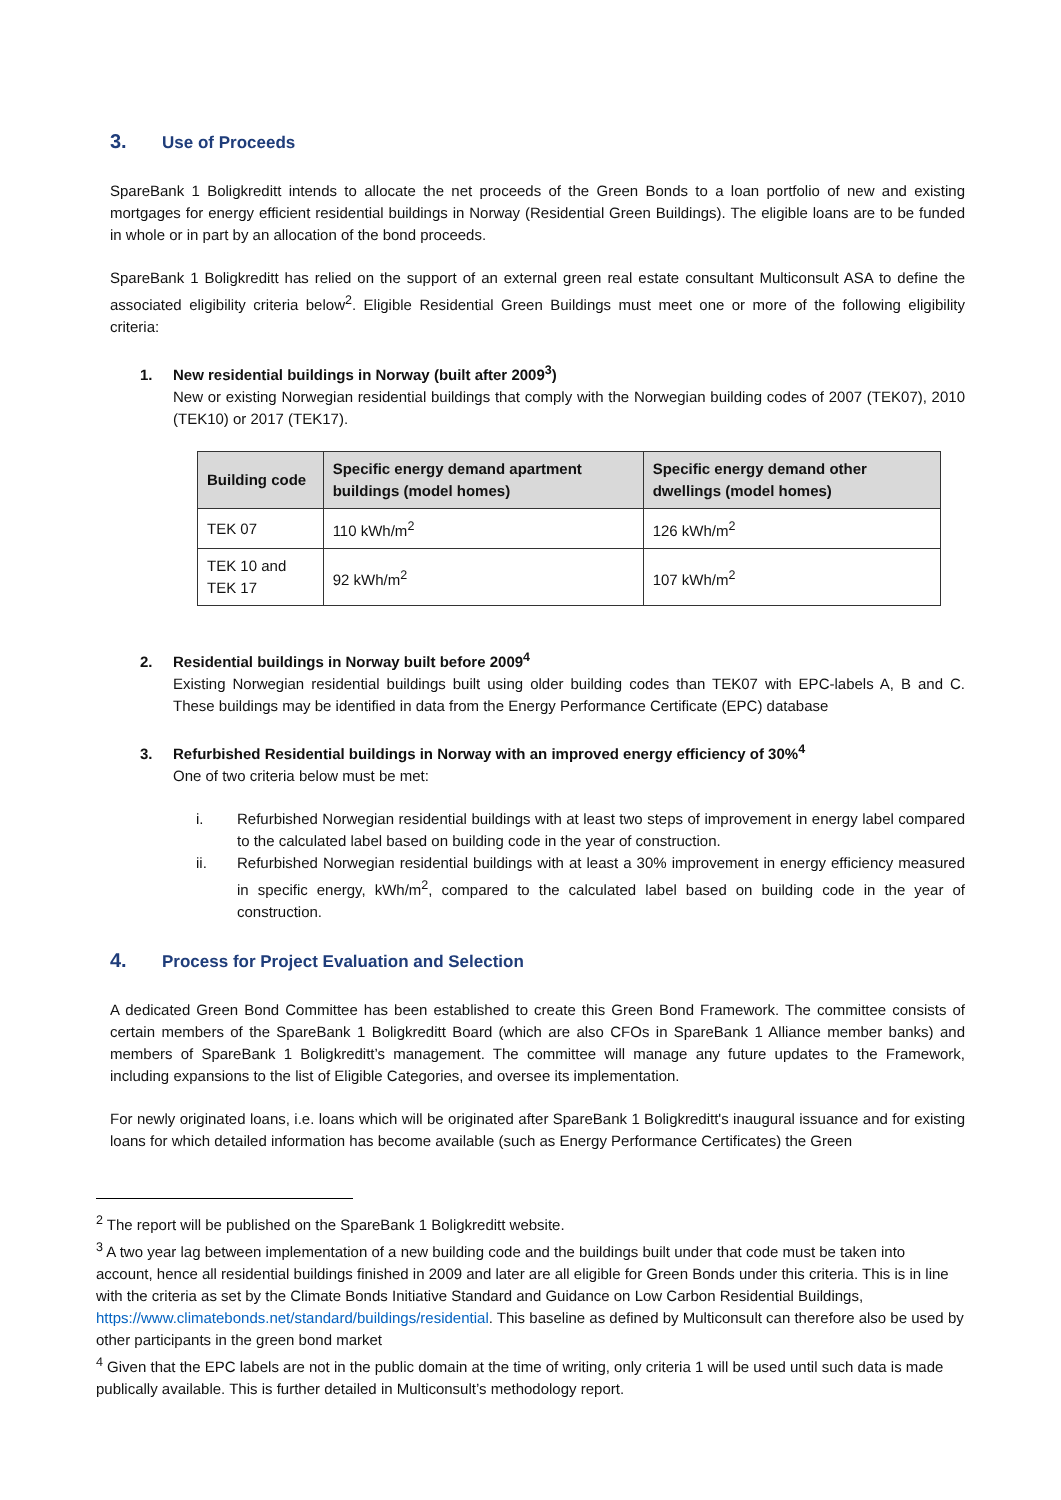3. Use of Proceeds
SpareBank 1 Boligkreditt intends to allocate the net proceeds of the Green Bonds to a loan portfolio of new and existing mortgages for energy efficient residential buildings in Norway (Residential Green Buildings). The eligible loans are to be funded in whole or in part by an allocation of the bond proceeds.
SpareBank 1 Boligkreditt has relied on the support of an external green real estate consultant Multiconsult ASA to define the associated eligibility criteria below<sup>2</sup>. Eligible Residential Green Buildings must meet one or more of the following eligibility criteria:
1. New residential buildings in Norway (built after 2009<sup>3</sup>)
New or existing Norwegian residential buildings that comply with the Norwegian building codes of 2007 (TEK07), 2010 (TEK10) or 2017 (TEK17).
| Building code | Specific energy demand apartment buildings (model homes) | Specific energy demand other dwellings (model homes) |
| --- | --- | --- |
| TEK 07 | 110 kWh/m<sup>2</sup> | 126 kWh/m<sup>2</sup> |
| TEK 10 and TEK 17 | 92 kWh/m<sup>2</sup> | 107 kWh/m<sup>2</sup> |
2. Residential buildings in Norway built before 2009<sup>4</sup>
Existing Norwegian residential buildings built using older building codes than TEK07 with EPC-labels A, B and C. These buildings may be identified in data from the Energy Performance Certificate (EPC) database
3. Refurbished Residential buildings in Norway with an improved energy efficiency of 30%<sup>4</sup>
One of two criteria below must be met:
i. Refurbished Norwegian residential buildings with at least two steps of improvement in energy label compared to the calculated label based on building code in the year of construction.
ii. Refurbished Norwegian residential buildings with at least a 30% improvement in energy efficiency measured in specific energy, kWh/m<sup>2</sup>, compared to the calculated label based on building code in the year of construction.
4. Process for Project Evaluation and Selection
A dedicated Green Bond Committee has been established to create this Green Bond Framework. The committee consists of certain members of the SpareBank 1 Boligkreditt Board (which are also CFOs in SpareBank 1 Alliance member banks) and members of SpareBank 1 Boligkreditt’s management. The committee will manage any future updates to the Framework, including expansions to the list of Eligible Categories, and oversee its implementation.
For newly originated loans, i.e. loans which will be originated after SpareBank 1 Boligkreditt's inaugural issuance and for existing loans for which detailed information has become available (such as Energy Performance Certificates) the Green
<sup>2</sup> The report will be published on the SpareBank 1 Boligkreditt website.
<sup>3</sup> A two year lag between implementation of a new building code and the buildings built under that code must be taken into account, hence all residential buildings finished in 2009 and later are all eligible for Green Bonds under this criteria. This is in line with the criteria as set by the Climate Bonds Initiative Standard and Guidance on Low Carbon Residential Buildings, https://www.climatebonds.net/standard/buildings/residential. This baseline as defined by Multiconsult can therefore also be used by other participants in the green bond market
<sup>4</sup> Given that the EPC labels are not in the public domain at the time of writing, only criteria 1 will be used until such data is made publically available. This is further detailed in Multiconsult’s methodology report.